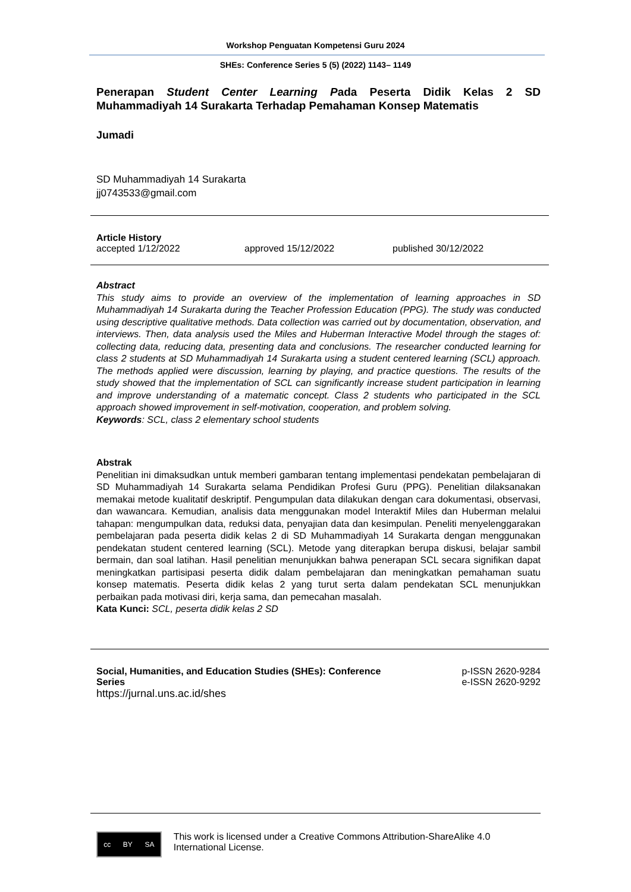Workshop Penguatan Kompetensi Guru 2024
SHEs: Conference Series 5 (5) (2022) 1143– 1149
Penerapan Student Center Learning Pada Peserta Didik Kelas 2 SD Muhammadiyah 14 Surakarta Terhadap Pemahaman Konsep Matematis
Jumadi
SD Muhammadiyah 14 Surakarta
jj0743533@gmail.com
Article History
accepted 1/12/2022 approved 15/12/2022 published 30/12/2022
Abstract
This study aims to provide an overview of the implementation of learning approaches in SD Muhammadiyah 14 Surakarta during the Teacher Profession Education (PPG). The study was conducted using descriptive qualitative methods. Data collection was carried out by documentation, observation, and interviews. Then, data analysis used the Miles and Huberman Interactive Model through the stages of: collecting data, reducing data, presenting data and conclusions. The researcher conducted learning for class 2 students at SD Muhammadiyah 14 Surakarta using a student centered learning (SCL) approach. The methods applied were discussion, learning by playing, and practice questions. The results of the study showed that the implementation of SCL can significantly increase student participation in learning and improve understanding of a matematic concept. Class 2 students who participated in the SCL approach showed improvement in self-motivation, cooperation, and problem solving.
Keywords: SCL, class 2 elementary school students
Abstrak
Penelitian ini dimaksudkan untuk memberi gambaran tentang implementasi pendekatan pembelajaran di SD Muhammadiyah 14 Surakarta selama Pendidikan Profesi Guru (PPG). Penelitian dilaksanakan memakai metode kualitatif deskriptif. Pengumpulan data dilakukan dengan cara dokumentasi, observasi, dan wawancara. Kemudian, analisis data menggunakan model Interaktif Miles dan Huberman melalui tahapan: mengumpulkan data, reduksi data, penyajian data dan kesimpulan. Peneliti menyelenggarakan pembelajaran pada peserta didik kelas 2 di SD Muhammadiyah 14 Surakarta dengan menggunakan pendekatan student centered learning (SCL). Metode yang diterapkan berupa diskusi, belajar sambil bermain, dan soal latihan. Hasil penelitian menunjukkan bahwa penerapan SCL secara signifikan dapat meningkatkan partisipasi peserta didik dalam pembelajaran dan meningkatkan pemahaman suatu konsep matematis. Peserta didik kelas 2 yang turut serta dalam pendekatan SCL menunjukkan perbaikan pada motivasi diri, kerja sama, dan pemecahan masalah.
Kata Kunci: SCL, peserta didik kelas 2 SD
Social, Humanities, and Education Studies (SHEs): Conference
Series
https://jurnal.uns.ac.id/shes
p-ISSN 2620-9284
e-ISSN 2620-9292
cc BY SA
This work is licensed under a Creative Commons Attribution-ShareAlike 4.0 International License.